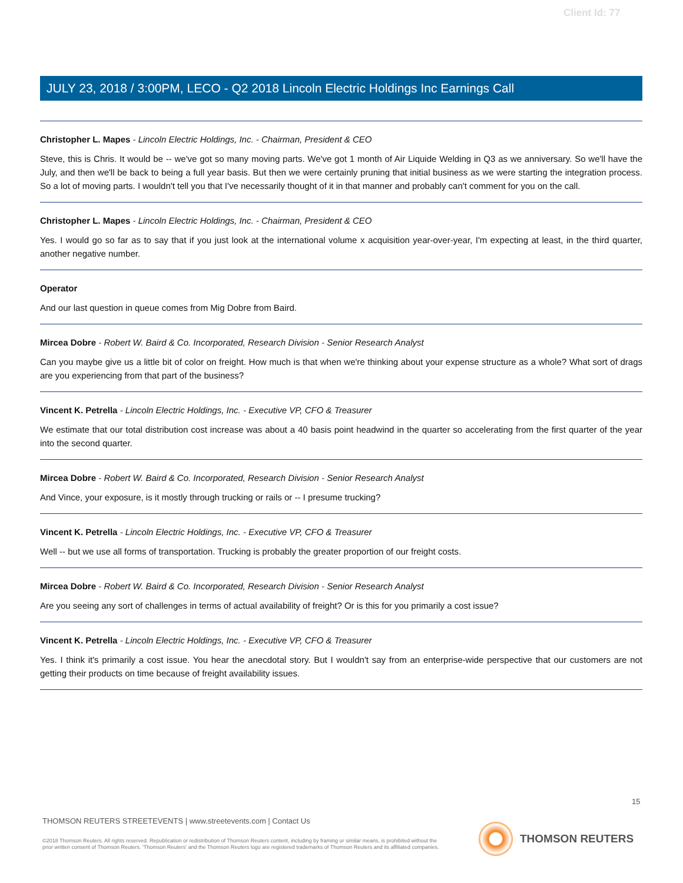Client Id: 77
JULY 23, 2018 / 3:00PM, LECO - Q2 2018 Lincoln Electric Holdings Inc Earnings Call
Christopher L. Mapes - Lincoln Electric Holdings, Inc. - Chairman, President & CEO
Steve, this is Chris. It would be -- we've got so many moving parts. We've got 1 month of Air Liquide Welding in Q3 as we anniversary. So we'll have the July, and then we'll be back to being a full year basis. But then we were certainly pruning that initial business as we were starting the integration process. So a lot of moving parts. I wouldn't tell you that I've necessarily thought of it in that manner and probably can't comment for you on the call.
Christopher L. Mapes - Lincoln Electric Holdings, Inc. - Chairman, President & CEO
Yes. I would go so far as to say that if you just look at the international volume x acquisition year-over-year, I'm expecting at least, in the third quarter, another negative number.
Operator
And our last question in queue comes from Mig Dobre from Baird.
Mircea Dobre - Robert W. Baird & Co. Incorporated, Research Division - Senior Research Analyst
Can you maybe give us a little bit of color on freight. How much is that when we're thinking about your expense structure as a whole? What sort of drags are you experiencing from that part of the business?
Vincent K. Petrella - Lincoln Electric Holdings, Inc. - Executive VP, CFO & Treasurer
We estimate that our total distribution cost increase was about a 40 basis point headwind in the quarter so accelerating from the first quarter of the year into the second quarter.
Mircea Dobre - Robert W. Baird & Co. Incorporated, Research Division - Senior Research Analyst
And Vince, your exposure, is it mostly through trucking or rails or -- I presume trucking?
Vincent K. Petrella - Lincoln Electric Holdings, Inc. - Executive VP, CFO & Treasurer
Well -- but we use all forms of transportation. Trucking is probably the greater proportion of our freight costs.
Mircea Dobre - Robert W. Baird & Co. Incorporated, Research Division - Senior Research Analyst
Are you seeing any sort of challenges in terms of actual availability of freight? Or is this for you primarily a cost issue?
Vincent K. Petrella - Lincoln Electric Holdings, Inc. - Executive VP, CFO & Treasurer
Yes. I think it's primarily a cost issue. You hear the anecdotal story. But I wouldn't say from an enterprise-wide perspective that our customers are not getting their products on time because of freight availability issues.
15
THOMSON REUTERS STREETEVENTS | www.streetevents.com | Contact Us
©2018 Thomson Reuters. All rights reserved. Republication or redistribution of Thomson Reuters content, including by framing or similar means, is prohibited without the prior written consent of Thomson Reuters. 'Thomson Reuters' and the Thomson Reuters logo are registered trademarks of Thomson Reuters and its affiliated companies.
THOMSON REUTERS